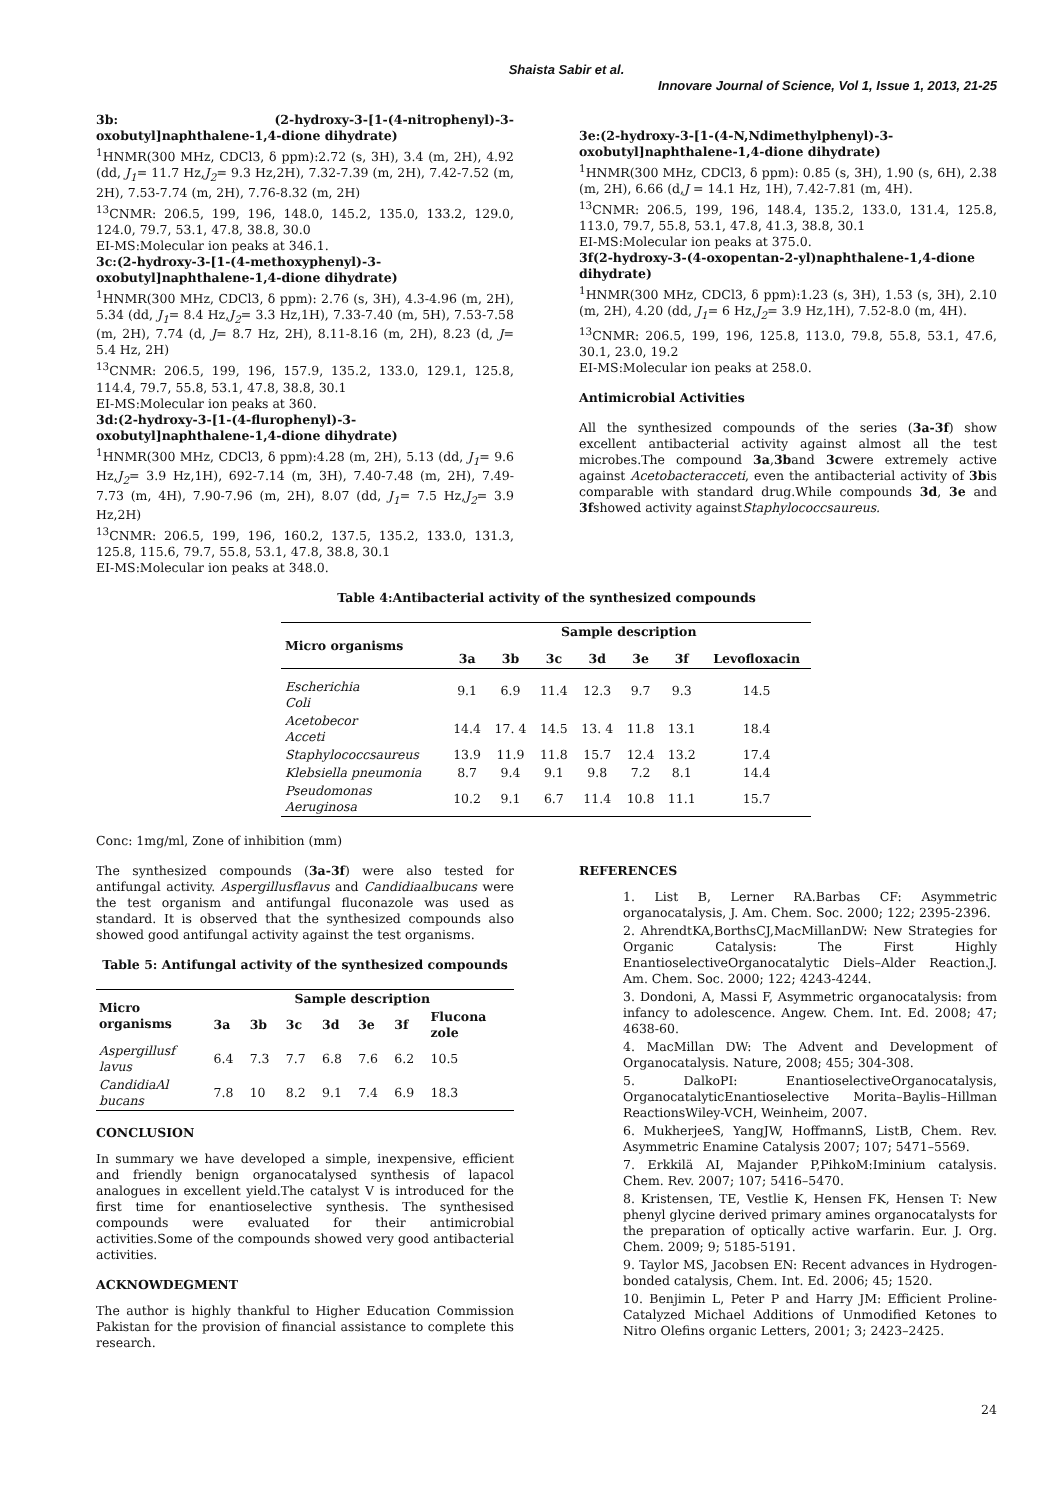Shaista Sabir et al.
Innovare Journal of Science, Vol 1, Issue 1, 2013, 21-25
3b: (2-hydroxy-3-[1-(4-nitrophenyl)-3-oxobutyl]naphthalene-1,4-dione dihydrate)
<sup>1</sup>HNMR(300 MHz, CDCl3, δ ppm):2.72 (s, 3H), 3.4 (m, 2H), 4.92 (dd, J<sub>1</sub>= 11.7 Hz,J<sub>2</sub>= 9.3 Hz,2H), 7.32-7.39 (m, 2H), 7.42-7.52 (m, 2H), 7.53-7.74 (m, 2H), 7.76-8.32 (m, 2H)
<sup>13</sup>CNMR: 206.5, 199, 196, 148.0, 145.2, 135.0, 133.2, 129.0, 124.0, 79.7, 53.1, 47.8, 38.8, 30.0
EI-MS:Molecular ion peaks at 346.1.
3c:(2-hydroxy-3-[1-(4-methoxyphenyl)-3-oxobutyl]naphthalene-1,4-dione dihydrate)
<sup>1</sup>HNMR(300 MHz, CDCl3, δ ppm): 2.76 (s, 3H), 4.3-4.96 (m, 2H), 5.34 (dd, J<sub>1</sub>= 8.4 Hz,J<sub>2</sub>= 3.3 Hz,1H), 7.33-7.40 (m, 5H), 7.53-7.58 (m, 2H), 7.74 (d, J= 8.7 Hz, 2H), 8.11-8.16 (m, 2H), 8.23 (d, J= 5.4 Hz, 2H)
<sup>13</sup>CNMR: 206.5, 199, 196, 157.9, 135.2, 133.0, 129.1, 125.8, 114.4, 79.7, 55.8, 53.1, 47.8, 38.8, 30.1
EI-MS:Molecular ion peaks at 360.
3d:(2-hydroxy-3-[1-(4-flurophenyl)-3-oxobutyl]naphthalene-1,4-dione dihydrate)
<sup>1</sup>HNMR(300 MHz, CDCl3, δ ppm):4.28 (m, 2H), 5.13 (dd, J<sub>1</sub>= 9.6 Hz,J<sub>2</sub>= 3.9 Hz,1H), 692-7.14 (m, 3H), 7.40-7.48 (m, 2H), 7.49-7.73 (m, 4H), 7.90-7.96 (m, 2H), 8.07 (dd, J<sub>1</sub>= 7.5 Hz,J<sub>2</sub>= 3.9 Hz,2H)
<sup>13</sup>CNMR: 206.5, 199, 196, 160.2, 137.5, 135.2, 133.0, 131.3, 125.8, 115.6, 79.7, 55.8, 53.1, 47.8, 38.8, 30.1
EI-MS:Molecular ion peaks at 348.0.
3e:(2-hydroxy-3-[1-(4-N,Ndimethylphenyl)-3-oxobutyl]naphthalene-1,4-dione dihydrate)
<sup>1</sup>HNMR(300 MHz, CDCl3, δ ppm): 0.85 (s, 3H), 1.90 (s, 6H), 2.38 (m, 2H), 6.66 (d,J = 14.1 Hz, 1H), 7.42-7.81 (m, 4H).
<sup>13</sup>CNMR: 206.5, 199, 196, 148.4, 135.2, 133.0, 131.4, 125.8, 113.0, 79.7, 55.8, 53.1, 47.8, 41.3, 38.8, 30.1
EI-MS:Molecular ion peaks at 375.0.
3f(2-hydroxy-3-(4-oxopentan-2-yl)naphthalene-1,4-dione dihydrate)
<sup>1</sup>HNMR(300 MHz, CDCl3, δ ppm):1.23 (s, 3H), 1.53 (s, 3H), 2.10 (m, 2H), 4.20 (dd, J<sub>1</sub>= 6 Hz,J<sub>2</sub>= 3.9 Hz,1H), 7.52-8.0 (m, 4H).
<sup>13</sup>CNMR: 206.5, 199, 196, 125.8, 113.0, 79.8, 55.8, 53.1, 47.6, 30.1, 23.0, 19.2
EI-MS:Molecular ion peaks at 258.0.
Antimicrobial Activities
All the synthesized compounds of the series (3a-3f) show excellent antibacterial activity against almost all the test microbes.The compound 3a,3band 3cwere extremely active against Acetobacteracceti, even the antibacterial activity of 3bis comparable with standard drug.While compounds 3d, 3e and 3fshowed activity againstStaphylococcsaureus.
Table 4:Antibacterial activity of the synthesized compounds
| Micro organisms | Sample description | | | | | | |
| --- | --- | --- | --- | --- | --- | --- | --- |
| | 3a | 3b | 3c | 3d | 3e | 3f | Levofloxacin |
| Escherichia Coli | 9.1 | 6.9 | 11.4 | 12.3 | 9.7 | 9.3 | 14.5 |
| Acetobecor Acceti | 14.4 | 17. 4 | 14.5 | 13. 4 | 11.8 | 13.1 | 18.4 |
| Staphylococcsaureus | 13.9 | 11.9 | 11.8 | 15.7 | 12.4 | 13.2 | 17.4 |
| Klebsiella pneumonia | 8.7 | 9.4 | 9.1 | 9.8 | 7.2 | 8.1 | 14.4 |
| Pseudomonas Aeruginosa | 10.2 | 9.1 | 6.7 | 11.4 | 10.8 | 11.1 | 15.7 |
Conc: 1mg/ml, Zone of inhibition (mm)
The synthesized compounds (3a-3f) were also tested for antifungal activity. Aspergillusflavus and Candidiaalbucans were the test organism and antifungal fluconazole was used as standard. It is observed that the synthesized compounds also showed good antifungal activity against the test organisms.
Table 5: Antifungal activity of the synthesized compounds
| Micro organisms | Sample description | | | | | | |
| --- | --- | --- | --- | --- | --- | --- | --- |
| | 3a | 3b | 3c | 3d | 3e | 3f | Flucona zole |
| Aspergillusf lavus | 6.4 | 7.3 | 7.7 | 6.8 | 7.6 | 6.2 | 10.5 |
| CandidiaAl bucans | 7.8 | 10 | 8.2 | 9.1 | 7.4 | 6.9 | 18.3 |
CONCLUSION
In summary we have developed a simple, inexpensive, efficient and friendly benign organocatalysed synthesis of lapacol analogues in excellent yield.The catalyst V is introduced for the first time for enantioselective synthesis. The synthesised compounds were evaluated for their antimicrobial activities.Some of the compounds showed very good antibacterial activities.
ACKNOWDEGMENT
The author is highly thankful to Higher Education Commission Pakistan for the provision of financial assistance to complete this research.
REFERENCES
1. List B, Lerner RA.Barbas CF: Asymmetric organocatalysis, J. Am. Chem. Soc. 2000; 122; 2395-2396.
2. AhrendtKA,BorthsCJ,MacMillanDW: New Strategies for Organic Catalysis: The First Highly EnantioselectiveOrganocatalytic Diels–Alder Reaction.J. Am. Chem. Soc. 2000; 122; 4243-4244.
3. Dondoni, A, Massi F, Asymmetric organocatalysis: from infancy to adolescence. Angew. Chem. Int. Ed. 2008; 47; 4638-60.
4. MacMillan DW: The Advent and Development of Organocatalysis. Nature, 2008; 455; 304-308.
5. DalkoPI: EnantioselectiveOrganocatalysis, OrganocatalyticEnantioselective Morita–Baylis–Hillman ReactionsWiley-VCH, Weinheim, 2007.
6. MukherjeeS, YangJW, HoffmannS, ListB, Chem. Rev. Asymmetric Enamine Catalysis 2007; 107; 5471–5569.
7. Erkkilä AI, Majander P,PihkoM:Iminium catalysis. Chem. Rev. 2007; 107; 5416–5470.
8. Kristensen, TE, Vestlie K, Hensen FK, Hensen T: New phenyl glycine derived primary amines organocatalysts for the preparation of optically active warfarin. Eur. J. Org. Chem. 2009; 9; 5185-5191.
9. Taylor MS, Jacobsen EN: Recent advances in Hydrogen-bonded catalysis, Chem. Int. Ed. 2006; 45; 1520.
10. Benjimin L, Peter P and Harry JM: Efficient Proline-Catalyzed Michael Additions of Unmodified Ketones to Nitro Olefins organic Letters, 2001; 3; 2423–2425.
24